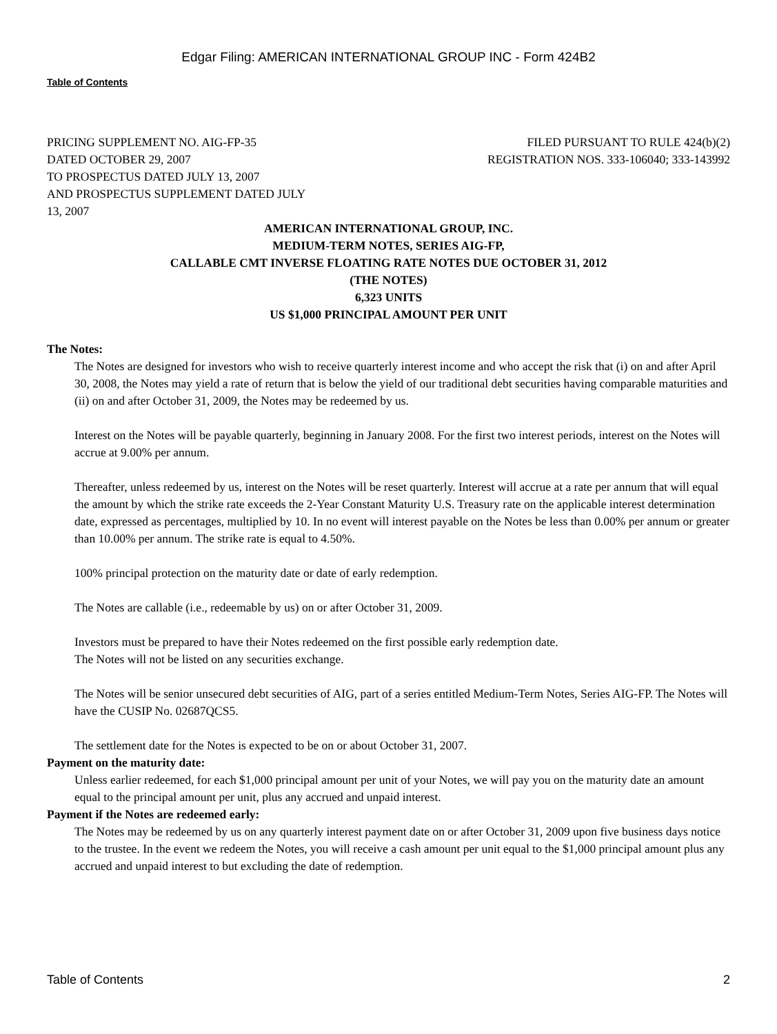Edgar Filing: AMERICAN INTERNATIONAL GROUP INC - Form 424B2
Table of Contents
PRICING SUPPLEMENT NO. AIG-FP-35
DATED OCTOBER 29, 2007
TO PROSPECTUS DATED JULY 13, 2007
AND PROSPECTUS SUPPLEMENT DATED JULY
13, 2007
FILED PURSUANT TO RULE 424(b)(2)
REGISTRATION NOS. 333-106040; 333-143992
AMERICAN INTERNATIONAL GROUP, INC.
MEDIUM-TERM NOTES, SERIES AIG-FP,
CALLABLE CMT INVERSE FLOATING RATE NOTES DUE OCTOBER 31, 2012
(THE NOTES)
6,323 UNITS
US $1,000 PRINCIPAL AMOUNT PER UNIT
The Notes:
The Notes are designed for investors who wish to receive quarterly interest income and who accept the risk that (i) on and after April 30, 2008, the Notes may yield a rate of return that is below the yield of our traditional debt securities having comparable maturities and (ii) on and after October 31, 2009, the Notes may be redeemed by us.
Interest on the Notes will be payable quarterly, beginning in January 2008. For the first two interest periods, interest on the Notes will accrue at 9.00% per annum.
Thereafter, unless redeemed by us, interest on the Notes will be reset quarterly. Interest will accrue at a rate per annum that will equal the amount by which the strike rate exceeds the 2-Year Constant Maturity U.S. Treasury rate on the applicable interest determination date, expressed as percentages, multiplied by 10. In no event will interest payable on the Notes be less than 0.00% per annum or greater than 10.00% per annum. The strike rate is equal to 4.50%.
100% principal protection on the maturity date or date of early redemption.
The Notes are callable (i.e., redeemable by us) on or after October 31, 2009.
Investors must be prepared to have their Notes redeemed on the first possible early redemption date.
The Notes will not be listed on any securities exchange.
The Notes will be senior unsecured debt securities of AIG, part of a series entitled Medium-Term Notes, Series AIG-FP. The Notes will have the CUSIP No. 02687QCS5.
The settlement date for the Notes is expected to be on or about October 31, 2007.
Payment on the maturity date:
Unless earlier redeemed, for each $1,000 principal amount per unit of your Notes, we will pay you on the maturity date an amount equal to the principal amount per unit, plus any accrued and unpaid interest.
Payment if the Notes are redeemed early:
The Notes may be redeemed by us on any quarterly interest payment date on or after October 31, 2009 upon five business days notice to the trustee. In the event we redeem the Notes, you will receive a cash amount per unit equal to the $1,000 principal amount plus any accrued and unpaid interest to but excluding the date of redemption.
Table of Contents 2